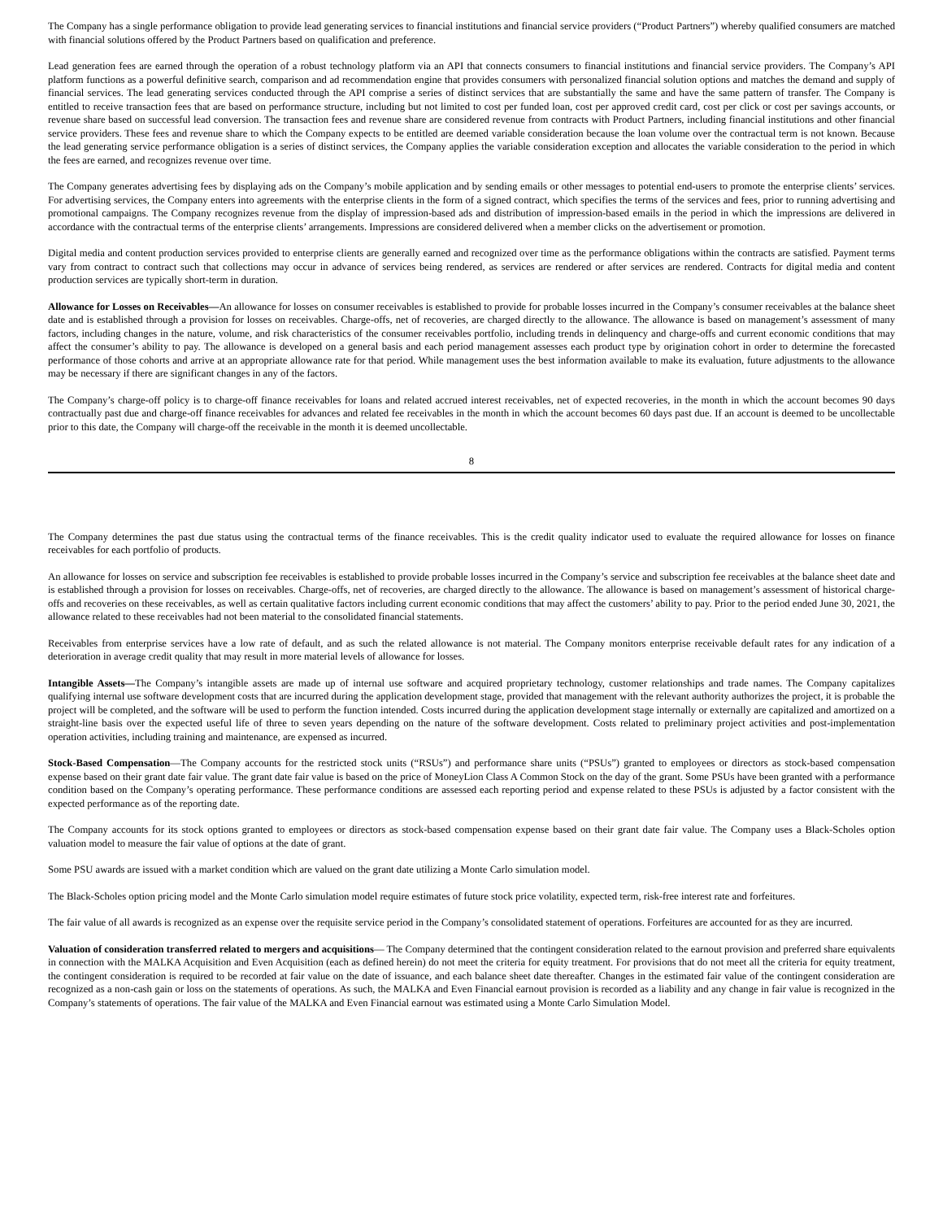The Company has a single performance obligation to provide lead generating services to financial institutions and financial service providers (“Product Partners”) whereby qualified consumers are matched with financial solutions offered by the Product Partners based on qualification and preference.
Lead generation fees are earned through the operation of a robust technology platform via an API that connects consumers to financial institutions and financial service providers. The Company’s API platform functions as a powerful definitive search, comparison and ad recommendation engine that provides consumers with personalized financial solution options and matches the demand and supply of financial services. The lead generating services conducted through the API comprise a series of distinct services that are substantially the same and have the same pattern of transfer. The Company is entitled to receive transaction fees that are based on performance structure, including but not limited to cost per funded loan, cost per approved credit card, cost per click or cost per savings accounts, or revenue share based on successful lead conversion. The transaction fees and revenue share are considered revenue from contracts with Product Partners, including financial institutions and other financial service providers. These fees and revenue share to which the Company expects to be entitled are deemed variable consideration because the loan volume over the contractual term is not known. Because the lead generating service performance obligation is a series of distinct services, the Company applies the variable consideration exception and allocates the variable consideration to the period in which the fees are earned, and recognizes revenue over time.
The Company generates advertising fees by displaying ads on the Company’s mobile application and by sending emails or other messages to potential end-users to promote the enterprise clients’ services. For advertising services, the Company enters into agreements with the enterprise clients in the form of a signed contract, which specifies the terms of the services and fees, prior to running advertising and promotional campaigns. The Company recognizes revenue from the display of impression-based ads and distribution of impression-based emails in the period in which the impressions are delivered in accordance with the contractual terms of the enterprise clients’ arrangements. Impressions are considered delivered when a member clicks on the advertisement or promotion.
Digital media and content production services provided to enterprise clients are generally earned and recognized over time as the performance obligations within the contracts are satisfied. Payment terms vary from contract to contract such that collections may occur in advance of services being rendered, as services are rendered or after services are rendered. Contracts for digital media and content production services are typically short-term in duration.
Allowance for Losses on Receivables—An allowance for losses on consumer receivables is established to provide for probable losses incurred in the Company’s consumer receivables at the balance sheet date and is established through a provision for losses on receivables. Charge-offs, net of recoveries, are charged directly to the allowance. The allowance is based on management’s assessment of many factors, including changes in the nature, volume, and risk characteristics of the consumer receivables portfolio, including trends in delinquency and charge-offs and current economic conditions that may affect the consumer’s ability to pay. The allowance is developed on a general basis and each period management assesses each product type by origination cohort in order to determine the forecasted performance of those cohorts and arrive at an appropriate allowance rate for that period. While management uses the best information available to make its evaluation, future adjustments to the allowance may be necessary if there are significant changes in any of the factors.
The Company’s charge-off policy is to charge-off finance receivables for loans and related accrued interest receivables, net of expected recoveries, in the month in which the account becomes 90 days contractually past due and charge-off finance receivables for advances and related fee receivables in the month in which the account becomes 60 days past due. If an account is deemed to be uncollectable prior to this date, the Company will charge-off the receivable in the month it is deemed uncollectable.
8
The Company determines the past due status using the contractual terms of the finance receivables. This is the credit quality indicator used to evaluate the required allowance for losses on finance receivables for each portfolio of products.
An allowance for losses on service and subscription fee receivables is established to provide probable losses incurred in the Company’s service and subscription fee receivables at the balance sheet date and is established through a provision for losses on receivables. Charge-offs, net of recoveries, are charged directly to the allowance. The allowance is based on management’s assessment of historical charge-offs and recoveries on these receivables, as well as certain qualitative factors including current economic conditions that may affect the customers’ ability to pay. Prior to the period ended June 30, 2021, the allowance related to these receivables had not been material to the consolidated financial statements.
Receivables from enterprise services have a low rate of default, and as such the related allowance is not material. The Company monitors enterprise receivable default rates for any indication of a deterioration in average credit quality that may result in more material levels of allowance for losses.
Intangible Assets—The Company’s intangible assets are made up of internal use software and acquired proprietary technology, customer relationships and trade names. The Company capitalizes qualifying internal use software development costs that are incurred during the application development stage, provided that management with the relevant authority authorizes the project, it is probable the project will be completed, and the software will be used to perform the function intended. Costs incurred during the application development stage internally or externally are capitalized and amortized on a straight-line basis over the expected useful life of three to seven years depending on the nature of the software development. Costs related to preliminary project activities and post-implementation operation activities, including training and maintenance, are expensed as incurred.
Stock-Based Compensation—The Company accounts for the restricted stock units (“RSUs”) and performance share units (“PSUs”) granted to employees or directors as stock-based compensation expense based on their grant date fair value. The grant date fair value is based on the price of MoneyLion Class A Common Stock on the day of the grant. Some PSUs have been granted with a performance condition based on the Company’s operating performance. These performance conditions are assessed each reporting period and expense related to these PSUs is adjusted by a factor consistent with the expected performance as of the reporting date.
The Company accounts for its stock options granted to employees or directors as stock-based compensation expense based on their grant date fair value. The Company uses a Black-Scholes option valuation model to measure the fair value of options at the date of grant.
Some PSU awards are issued with a market condition which are valued on the grant date utilizing a Monte Carlo simulation model.
The Black-Scholes option pricing model and the Monte Carlo simulation model require estimates of future stock price volatility, expected term, risk-free interest rate and forfeitures.
The fair value of all awards is recognized as an expense over the requisite service period in the Company’s consolidated statement of operations. Forfeitures are accounted for as they are incurred.
Valuation of consideration transferred related to mergers and acquisitions— The Company determined that the contingent consideration related to the earnout provision and preferred share equivalents in connection with the MALKA Acquisition and Even Acquisition (each as defined herein) do not meet the criteria for equity treatment. For provisions that do not meet all the criteria for equity treatment, the contingent consideration is required to be recorded at fair value on the date of issuance, and each balance sheet date thereafter. Changes in the estimated fair value of the contingent consideration are recognized as a non-cash gain or loss on the statements of operations. As such, the MALKA and Even Financial earnout provision is recorded as a liability and any change in fair value is recognized in the Company’s statements of operations. The fair value of the MALKA and Even Financial earnout was estimated using a Monte Carlo Simulation Model.